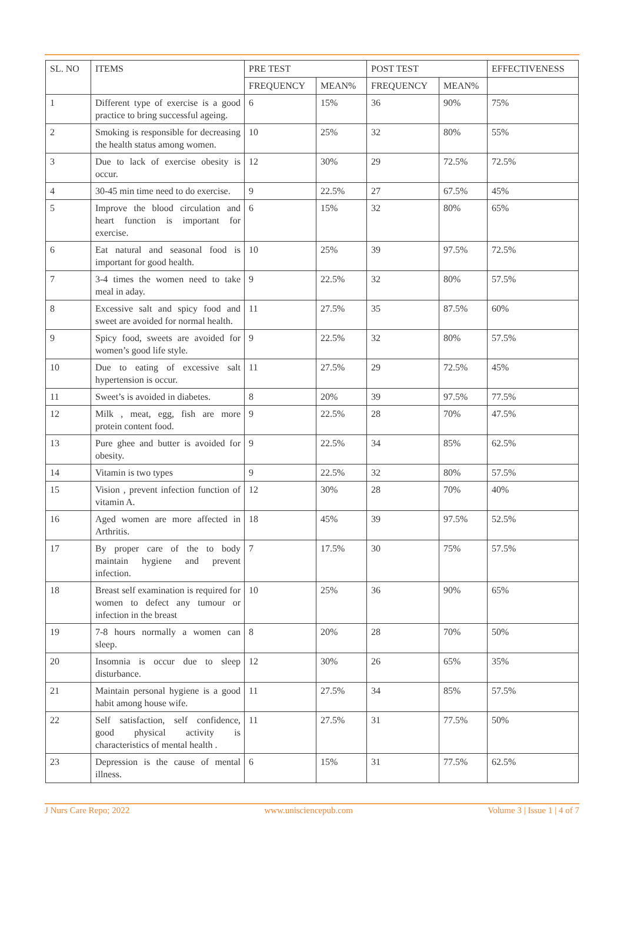| SL. NO | ITEMS | PRE TEST | | POST TEST | | EFFECTIVENESS |
| --- | --- | --- | --- | --- | --- | --- |
| | | FREQUENCY | MEAN% | FREQUENCY | MEAN% | |
| 1 | Different type of exercise is a good practice to bring successful ageing. | 6 | 15% | 36 | 90% | 75% |
| 2 | Smoking is responsible for decreasing the health status among women. | 10 | 25% | 32 | 80% | 55% |
| 3 | Due to lack of exercise obesity is occur. | 12 | 30% | 29 | 72.5% | 72.5% |
| 4 | 30-45 min time need to do exercise. | 9 | 22.5% | 27 | 67.5% | 45% |
| 5 | Improve the blood circulation and heart function is important for exercise. | 6 | 15% | 32 | 80% | 65% |
| 6 | Eat natural and seasonal food is important for good health. | 10 | 25% | 39 | 97.5% | 72.5% |
| 7 | 3-4 times the women need to take meal in aday. | 9 | 22.5% | 32 | 80% | 57.5% |
| 8 | Excessive salt and spicy food and sweet are avoided for normal health. | 11 | 27.5% | 35 | 87.5% | 60% |
| 9 | Spicy food, sweets are avoided for women’s good life style. | 9 | 22.5% | 32 | 80% | 57.5% |
| 10 | Due to eating of excessive salt hypertension is occur. | 11 | 27.5% | 29 | 72.5% | 45% |
| 11 | Sweet’s is avoided in diabetes. | 8 | 20% | 39 | 97.5% | 77.5% |
| 12 | Milk , meat, egg, fish are more protein content food. | 9 | 22.5% | 28 | 70% | 47.5% |
| 13 | Pure ghee and butter is avoided for obesity. | 9 | 22.5% | 34 | 85% | 62.5% |
| 14 | Vitamin is two types | 9 | 22.5% | 32 | 80% | 57.5% |
| 15 | Vision , prevent infection function of vitamin A. | 12 | 30% | 28 | 70% | 40% |
| 16 | Aged women are more affected in Arthritis. | 18 | 45% | 39 | 97.5% | 52.5% |
| 17 | By proper care of the to body maintain hygiene and prevent infection. | 7 | 17.5% | 30 | 75% | 57.5% |
| 18 | Breast self examination is required for women to defect any tumour or infection in the breast | 10 | 25% | 36 | 90% | 65% |
| 19 | 7-8 hours normally a women can sleep. | 8 | 20% | 28 | 70% | 50% |
| 20 | Insomnia is occur due to sleep disturbance. | 12 | 30% | 26 | 65% | 35% |
| 21 | Maintain personal hygiene is a good habit among house wife. | 11 | 27.5% | 34 | 85% | 57.5% |
| 22 | Self satisfaction, self confidence, good physical activity is characteristics of mental health . | 11 | 27.5% | 31 | 77.5% | 50% |
| 23 | Depression is the cause of mental illness. | 6 | 15% | 31 | 77.5% | 62.5% |
J Nurs Care Repo; 2022 www.unisciencepub.com Volume 3 | Issue 1 | 4 of 7